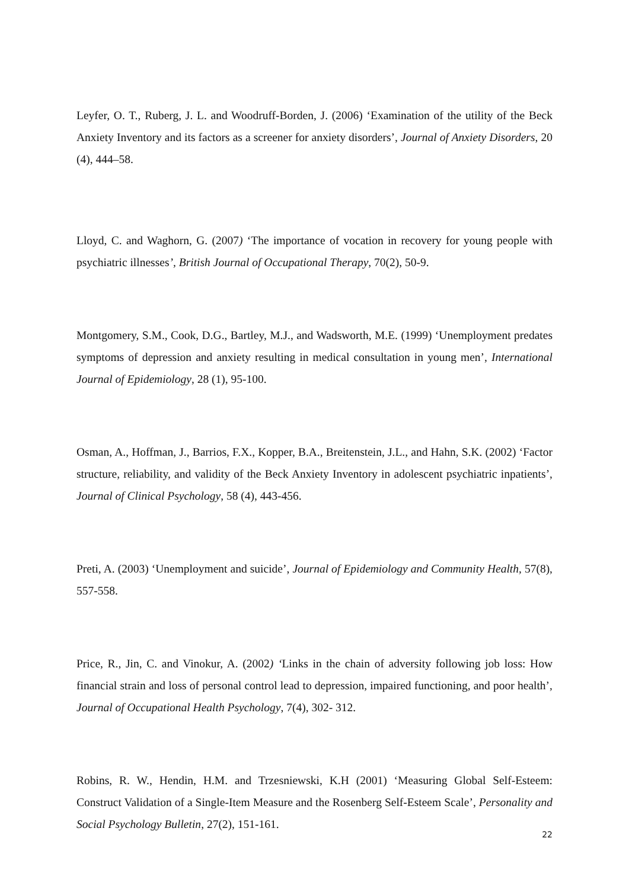Leyfer, O. T., Ruberg, J. L. and Woodruff-Borden, J. (2006) ‘Examination of the utility of the Beck Anxiety Inventory and its factors as a screener for anxiety disorders’, Journal of Anxiety Disorders, 20 (4), 444–58.
Lloyd, C. and Waghorn, G. (2007) ‘The importance of vocation in recovery for young people with psychiatric illnesses’, British Journal of Occupational Therapy, 70(2), 50-9.
Montgomery, S.M., Cook, D.G., Bartley, M.J., and Wadsworth, M.E. (1999) ‘Unemployment predates symptoms of depression and anxiety resulting in medical consultation in young men’, International Journal of Epidemiology, 28 (1), 95-100.
Osman, A., Hoffman, J., Barrios, F.X., Kopper, B.A., Breitenstein, J.L., and Hahn, S.K. (2002) ‘Factor structure, reliability, and validity of the Beck Anxiety Inventory in adolescent psychiatric inpatients’, Journal of Clinical Psychology, 58 (4), 443-456.
Preti, A. (2003) ‘Unemployment and suicide’, Journal of Epidemiology and Community Health, 57(8), 557-558.
Price, R., Jin, C. and Vinokur, A. (2002) ‘Links in the chain of adversity following job loss: How financial strain and loss of personal control lead to depression, impaired functioning, and poor health’, Journal of Occupational Health Psychology, 7(4), 302- 312.
Robins, R. W., Hendin, H.M. and Trzesniewski, K.H (2001) ‘Measuring Global Self-Esteem: Construct Validation of a Single-Item Measure and the Rosenberg Self-Esteem Scale’, Personality and Social Psychology Bulletin, 27(2), 151-161.
22